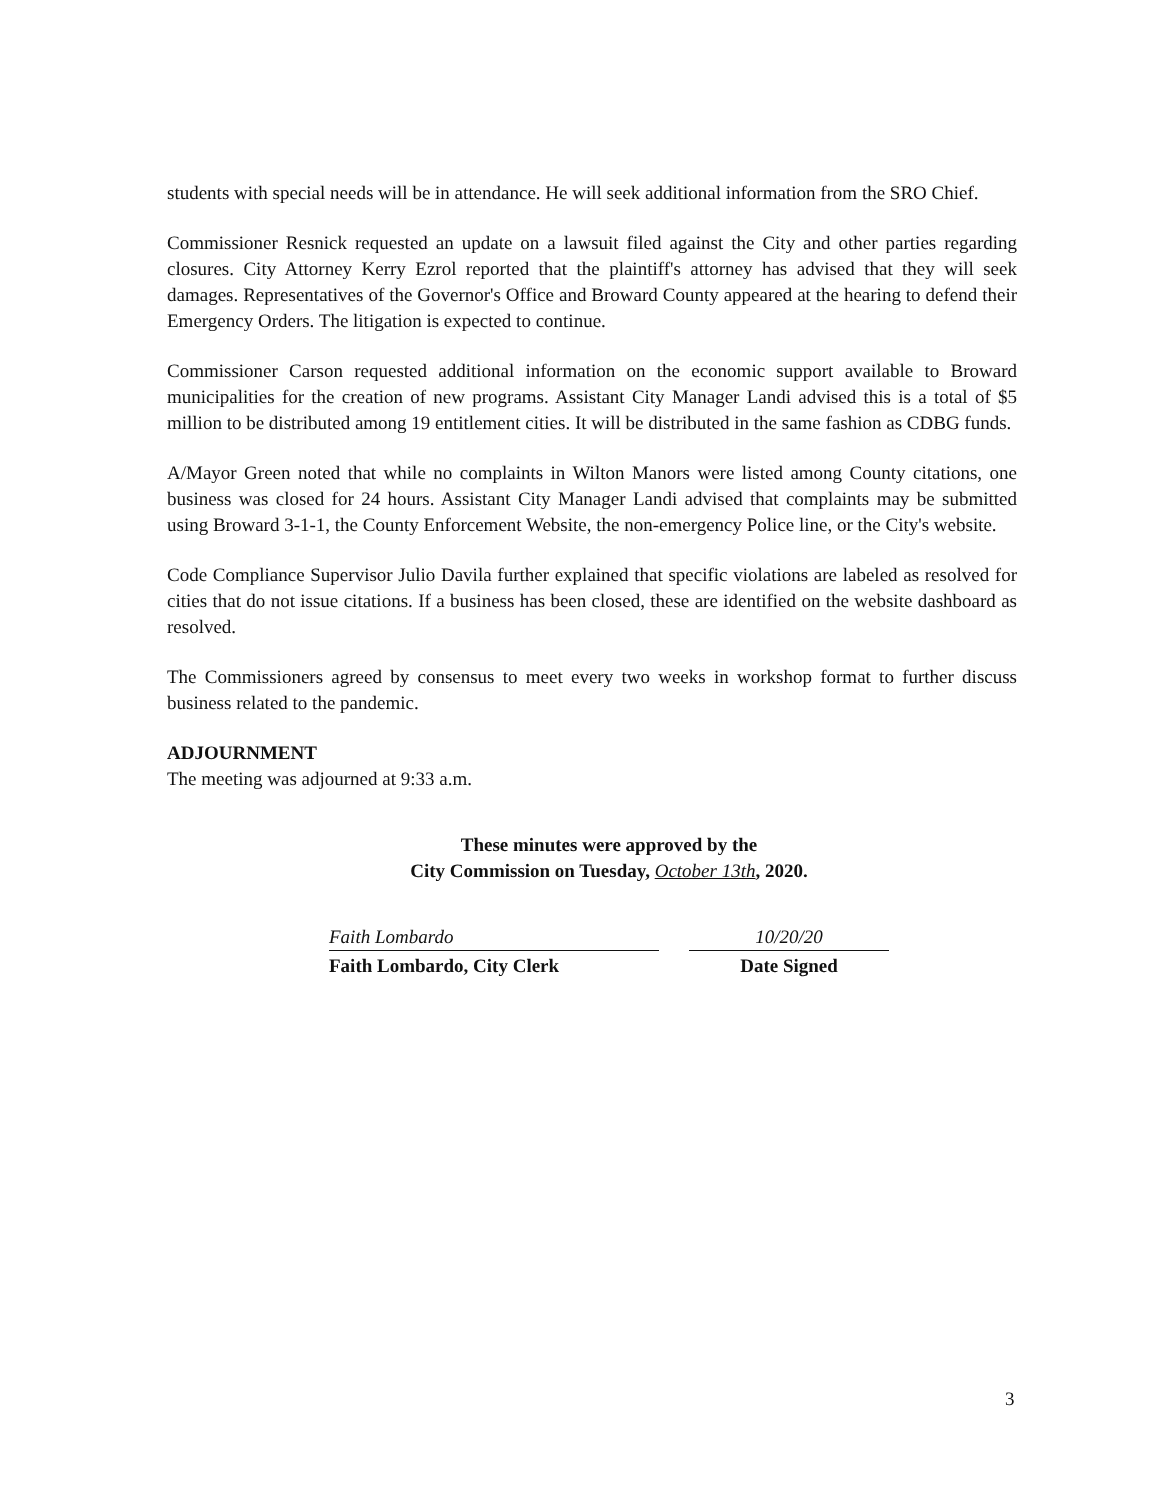students with special needs will be in attendance. He will seek additional information from the SRO Chief.
Commissioner Resnick requested an update on a lawsuit filed against the City and other parties regarding closures. City Attorney Kerry Ezrol reported that the plaintiff's attorney has advised that they will seek damages. Representatives of the Governor's Office and Broward County appeared at the hearing to defend their Emergency Orders. The litigation is expected to continue.
Commissioner Carson requested additional information on the economic support available to Broward municipalities for the creation of new programs. Assistant City Manager Landi advised this is a total of $5 million to be distributed among 19 entitlement cities. It will be distributed in the same fashion as CDBG funds.
A/Mayor Green noted that while no complaints in Wilton Manors were listed among County citations, one business was closed for 24 hours. Assistant City Manager Landi advised that complaints may be submitted using Broward 3-1-1, the County Enforcement Website, the non-emergency Police line, or the City's website.
Code Compliance Supervisor Julio Davila further explained that specific violations are labeled as resolved for cities that do not issue citations. If a business has been closed, these are identified on the website dashboard as resolved.
The Commissioners agreed by consensus to meet every two weeks in workshop format to further discuss business related to the pandemic.
ADJOURNMENT
The meeting was adjourned at 9:33 a.m.
These minutes were approved by the
City Commission on Tuesday, October 13th, 2020.
Faith Lombardo
Faith Lombardo, City Clerk
10/20/20
Date Signed
3